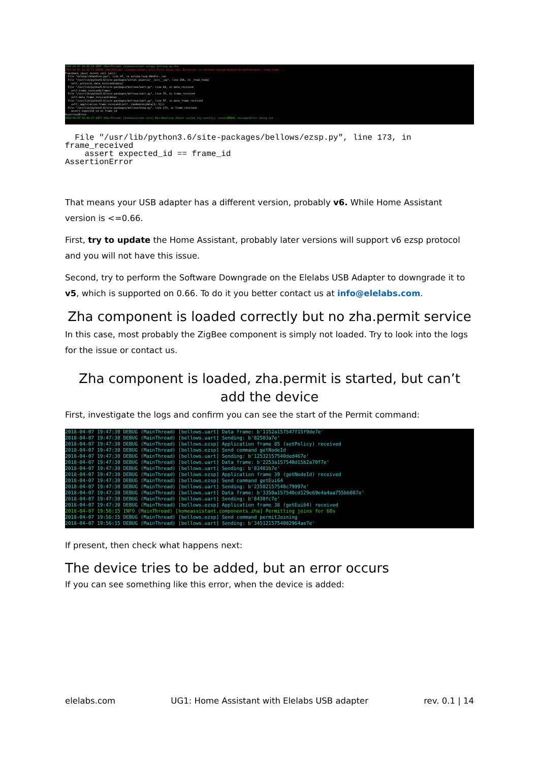2018-04-07 14:42:24 INFO (MainThread) [homeassistant.setup] Setting up zha 2018-04-07 14:42:27 ERROR (MainThread) [homeassistant.core] Error doing job: Exception in callback <bound method SerialTransport._read_ready ... Traceback (most recent call last): File "uvloop/cbhandles.pyx", line 47, in uvloop.loop.Handle._run File "/usr/lib/python3.6/site-packages/serial_asyncio/__init__.py", line 106, in _read_ready self._protocol.data_received(data) File "/usr/lib/python3.6/site-packages/bellows/uart.py", line 64, in data_received self.frame_received(frame) File "/usr/lib/python3.6/site-packages/bellows/uart.py", line 76, in frame_received self.data_frame_received(data) File "/usr/lib/python3.6/site-packages/bellows/uart.py", line 97, in data_frame_received self._application.frame_received(self._randomize(data[1:-3])) File "/usr/lib/python3.6/site-packages/bellows/ezsp.py", line 173, in frame_received assert expected_id == frame_id AssertionError 2018-04-07 14:42:27 INFO (MainThread) [homeassistant.core] Bus:Handling <Event system_log_event[L]: level=ERROR, message=Error doing job ...
  File "/usr/lib/python3.6/site-packages/bellows/ezsp.py", line 173, in
frame_received
    assert expected_id == frame_id
AssertionError
That means your USB adapter has a different version, probably v6. While Home Assistant version is <=0.66.
First, try to update the Home Assistant, probably later versions will support v6 ezsp protocol and you will not have this issue.
Second, try to perform the Software Downgrade on the Elelabs USB Adapter to downgrade it to v5, which is supported on 0.66. To do it you better contact us at info@elelabs.com.
Zha component is loaded correctly but no zha.permit service
In this case, most probably the ZigBee component is simply not loaded. Try to look into the logs for the issue or contact us.
Zha component is loaded, zha.permit is started, but can’t add the device
First, investigate the logs and confirm you can see the start of the Permit command:
2018-04-07 19:47:30 DEBUG (MainThread) [bellows.uart] Data frame: b'1152a157547f15f9de7e' 2018-04-07 19:47:30 DEBUG (MainThread) [bellows.uart] Sending: b'82503a7e' 2018-04-07 19:47:30 DEBUG (MainThread) [bellows.ezsp] Application frame 85 (setPolicy) received 2018-04-07 19:47:30 DEBUG (MainThread) [bellows.ezsp] Send command getNodeId 2018-04-07 19:47:30 DEBUG (MainThread) [bellows.uart] Sending: b'12532157540ded467e' 2018-04-07 19:47:30 DEBUG (MainThread) [bellows.uart] Data frame: b'2253a157540d15b2a70f7e' 2018-04-07 19:47:30 DEBUG (MainThread) [bellows.uart] Sending: b'83401b7e' 2018-04-07 19:47:30 DEBUG (MainThread) [bellows.ezsp] Application frame 39 (getNodeId) received 2018-04-07 19:47:30 DEBUG (MainThread) [bellows.ezsp] Send command getEui64 2018-04-07 19:47:30 DEBUG (MainThread) [bellows.uart] Sending: b'23502157540c79997e' 2018-04-07 19:47:30 DEBUG (MainThread) [bellows.uart] Data frame: b'3350a157540cd129e69e4a4aa755bb087e' 2018-04-07 19:47:30 DEBUG (MainThread) [bellows.uart] Sending: b'8430fc7e' 2018-04-07 19:47:30 DEBUG (MainThread) [bellows.ezsp] Application frame 38 (getEui64) received 2018-04-07 19:56:15 INFO (MainThread) [homeassistant.components.zha] Permitting joins for 60s 2018-04-07 19:56:15 DEBUG (MainThread) [bellows.ezsp] Send command permitJoining 2018-04-07 19:56:15 DEBUG (MainThread) [bellows.uart] Sending: b'3451215754082964ae7e'
If present, then check what happens next:
The device tries to be added, but an error occurs
If you can see something like this error, when the device is added:
elelabs.com UG1: Home Assistant with Elelabs USB adapter rev. 0.1 | 14